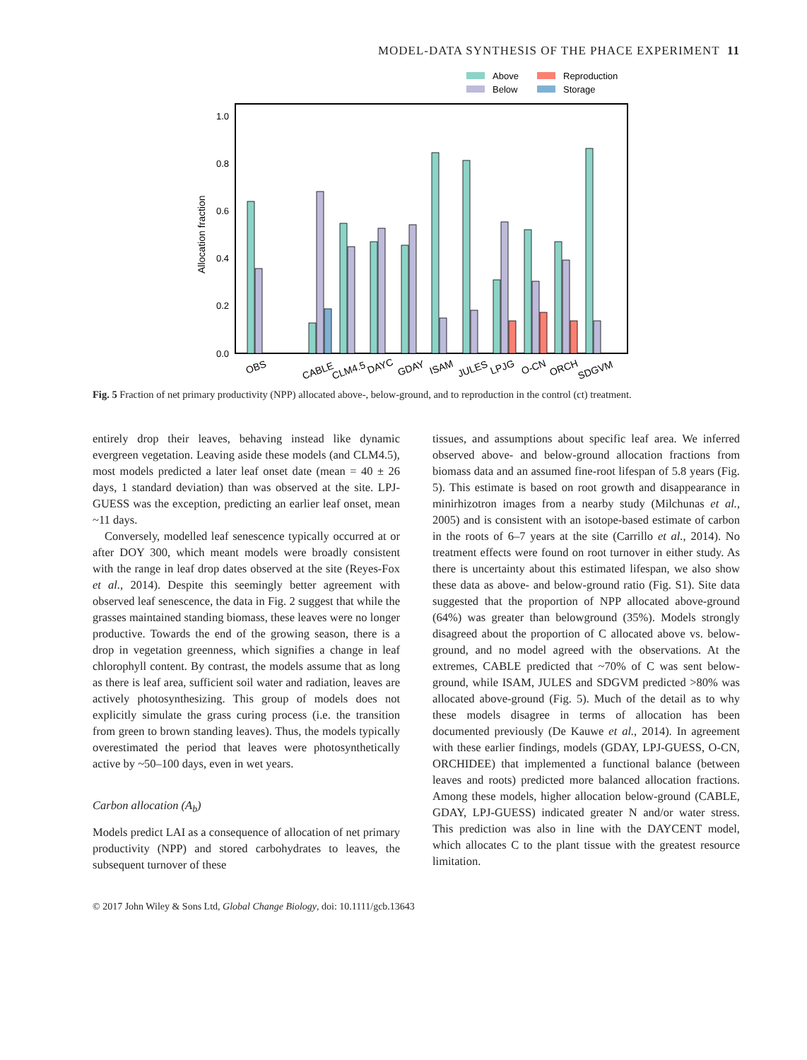MODEL-DATA SYNTHESIS OF THE PHACE EXPERIMENT 11
Above
Reproduction
Below
Storage
1.0
0.8
0.6
0.4
0.2
0.0
Allocation fraction
OBS
CABLE
CLM4.5
DAYC
GDAY
ISAM
JULES
LPJG
O-CN
ORCH
SDGVM
Fig. 5 Fraction of net primary productivity (NPP) allocated above-, below-ground, and to reproduction in the control (ct) treatment.
entirely drop their leaves, behaving instead like dynamic evergreen vegetation. Leaving aside these models (and CLM4.5), most models predicted a later leaf onset date (mean = 40 ± 26 days, 1 standard deviation) than was observed at the site. LPJ-GUESS was the exception, predicting an earlier leaf onset, mean ~11 days.
Conversely, modelled leaf senescence typically occurred at or after DOY 300, which meant models were broadly consistent with the range in leaf drop dates observed at the site (Reyes-Fox et al., 2014). Despite this seemingly better agreement with observed leaf senescence, the data in Fig. 2 suggest that while the grasses maintained standing biomass, these leaves were no longer productive. Towards the end of the growing season, there is a drop in vegetation greenness, which signifies a change in leaf chlorophyll content. By contrast, the models assume that as long as there is leaf area, sufficient soil water and radiation, leaves are actively photosynthesizing. This group of models does not explicitly simulate the grass curing process (i.e. the transition from green to brown standing leaves). Thus, the models typically overestimated the period that leaves were photosynthetically active by ~50–100 days, even in wet years.
Carbon allocation (A<sub>b</sub>)
Models predict LAI as a consequence of allocation of net primary productivity (NPP) and stored carbohydrates to leaves, the subsequent turnover of these
tissues, and assumptions about specific leaf area. We inferred observed above- and below-ground allocation fractions from biomass data and an assumed fine-root lifespan of 5.8 years (Fig. 5). This estimate is based on root growth and disappearance in minirhizotron images from a nearby study (Milchunas et al., 2005) and is consistent with an isotope-based estimate of carbon in the roots of 6–7 years at the site (Carrillo et al., 2014). No treatment effects were found on root turnover in either study. As there is uncertainty about this estimated lifespan, we also show these data as above- and below-ground ratio (Fig. S1). Site data suggested that the proportion of NPP allocated above-ground (64%) was greater than belowground (35%). Models strongly disagreed about the proportion of C allocated above vs. below-ground, and no model agreed with the observations. At the extremes, CABLE predicted that ~70% of C was sent below-ground, while ISAM, JULES and SDGVM predicted >80% was allocated above-ground (Fig. 5). Much of the detail as to why these models disagree in terms of allocation has been documented previously (De Kauwe et al., 2014). In agreement with these earlier findings, models (GDAY, LPJ-GUESS, O-CN, ORCHIDEE) that implemented a functional balance (between leaves and roots) predicted more balanced allocation fractions. Among these models, higher allocation below-ground (CABLE, GDAY, LPJ-GUESS) indicated greater N and/or water stress. This prediction was also in line with the DAYCENT model, which allocates C to the plant tissue with the greatest resource limitation.
© 2017 John Wiley & Sons Ltd, Global Change Biology, doi: 10.1111/gcb.13643